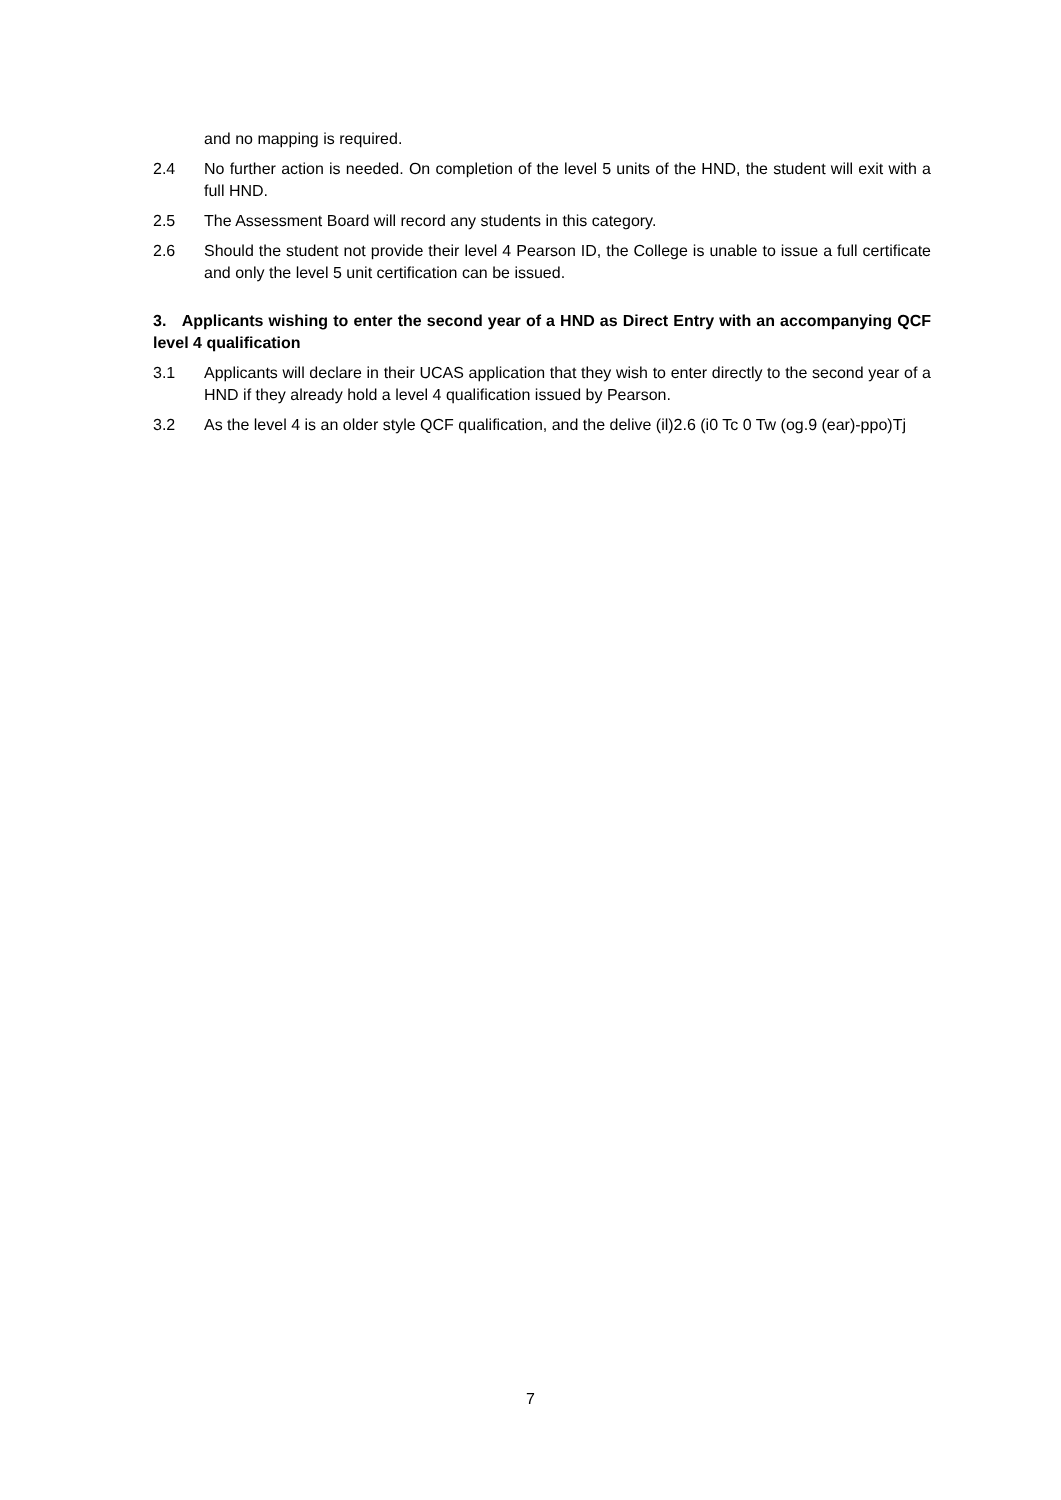and no mapping is required.
2.4 No further action is needed. On completion of the level 5 units of the HND, the student will exit with a full HND.
2.5 The Assessment Board will record any students in this category.
2.6 Should the student not provide their level 4 Pearson ID, the College is unable to issue a full certificate and only the level 5 unit certification can be issued.
3. Applicants wishing to enter the second year of a HND as Direct Entry with an accompanying QCF level 4 qualification
3.1 Applicants will declare in their UCAS application that they wish to enter directly to the second year of a HND if they already hold a level 4 qualification issued by Pearson.
3.2 As the level 4 is an older style QCF qualification, and the delive (il)2.6 (i0 Tc 0 Tw (og.9 (ear)-ppo)Tj
7